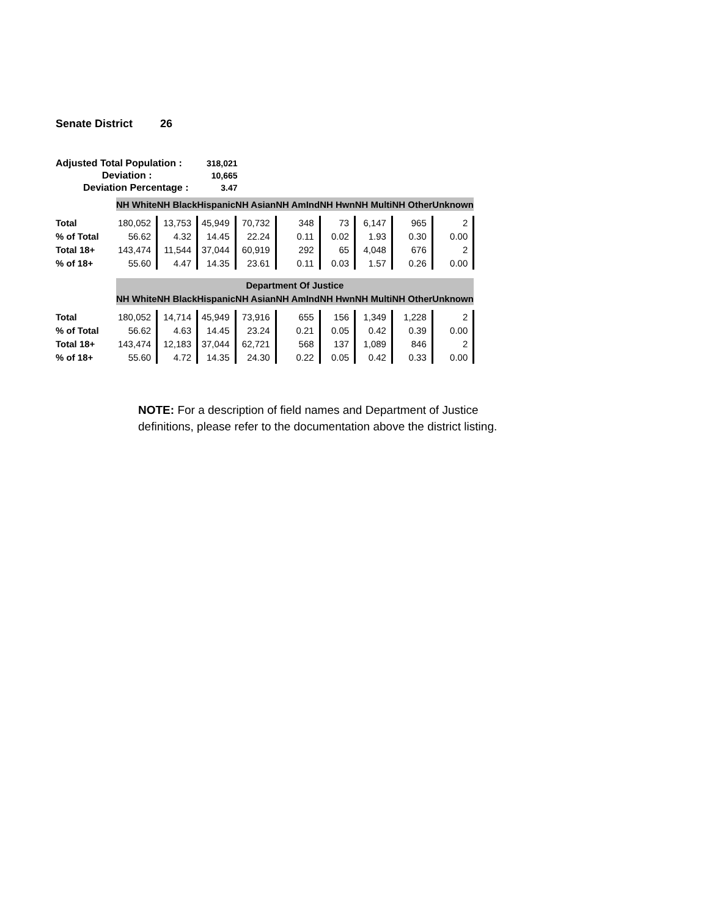Senate District 26
| Adjusted Total Population : | 318,021 |
| Deviation : | 10,665 |
| Deviation Percentage : | 3.47 |
| | NH White | NH Black | Hispanic | NH Asian | NH AmInd | NH Hwn | NH Multi | NH Other | Unknown |
| Total | 180,052 | 13,753 | 45,949 | 70,732 | 348 | 73 | 6,147 | 965 | 2 |
| % of Total | 56.62 | 4.32 | 14.45 | 22.24 | 0.11 | 0.02 | 1.93 | 0.30 | 0.00 |
| Total 18+ | 143,474 | 11,544 | 37,044 | 60,919 | 292 | 65 | 4,048 | 676 | 2 |
| % of 18+ | 55.60 | 4.47 | 14.35 | 23.61 | 0.11 | 0.03 | 1.57 | 0.26 | 0.00 |
| | Department Of Justice | | | | | | | | |
| | NH White | NH Black | Hispanic | NH Asian | NH AmInd | NH Hwn | NH Multi | NH Other | Unknown |
| Total | 180,052 | 14,714 | 45,949 | 73,916 | 655 | 156 | 1,349 | 1,228 | 2 |
| % of Total | 56.62 | 4.63 | 14.45 | 23.24 | 0.21 | 0.05 | 0.42 | 0.39 | 0.00 |
| Total 18+ | 143,474 | 12,183 | 37,044 | 62,721 | 568 | 137 | 1,089 | 846 | 2 |
| % of 18+ | 55.60 | 4.72 | 14.35 | 24.30 | 0.22 | 0.05 | 0.42 | 0.33 | 0.00 |
NOTE: For a description of field names and Department of Justice definitions, please refer to the documentation above the district listing.